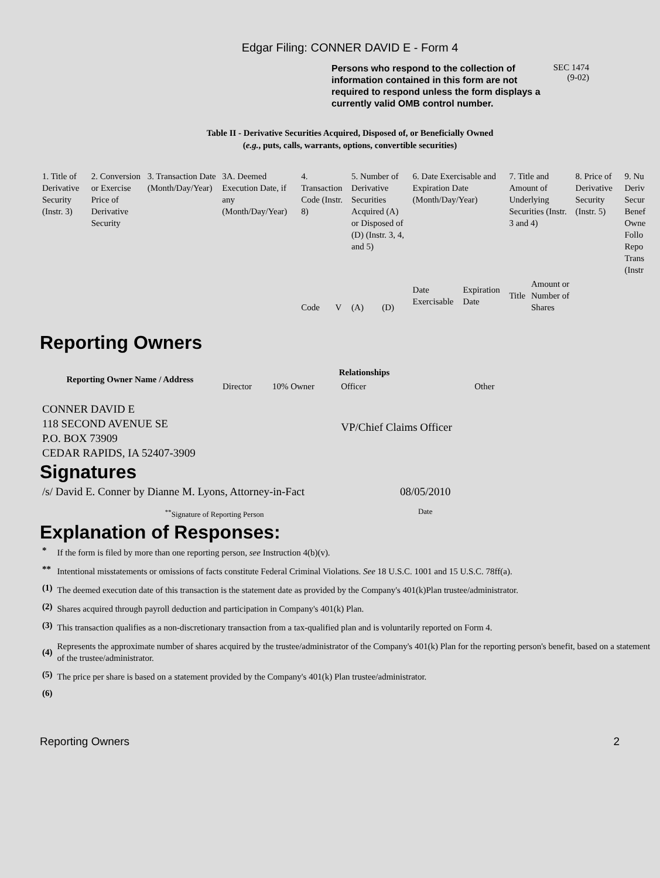Edgar Filing: CONNER DAVID E - Form 4
Persons who respond to the collection of information contained in this form are not required to respond unless the form displays a currently valid OMB control number.
SEC 1474
(9-02)
Table II - Derivative Securities Acquired, Disposed of, or Beneficially Owned
(e.g., puts, calls, warrants, options, convertible securities)
| 1. Title of Derivative Security (Instr. 3) | 2. Conversion or Exercise Price of Derivative Security | 3. Transaction Date (Month/Day/Year) | 3A. Deemed Execution Date, if any (Month/Day/Year) | 4. Transaction Code (Instr. 8) | | 5. Number of Derivative Securities Acquired (A) or Disposed of (D) (Instr. 3, 4, and 5) | | 6. Date Exercisable and Expiration Date (Month/Day/Year) | | 7. Title and Amount of Underlying Securities (Instr. 3 and 4) | | 8. Price of Derivative Security (Instr. 5) | 9. Nu Deriv Secur Benef Owne Follo Repo Trans (Instr |
| | | | | Code | V | (A) | (D) | Date Exercisable | Expiration Date | Title | Amount or Number of Shares | | |
Reporting Owners
| Reporting Owner Name / Address | Relationships | | | |
| --- | --- | --- | --- | --- |
| | Director | 10% Owner | Officer | Other |
| CONNER DAVID E 118 SECOND AVENUE SE P.O. BOX 73909 CEDAR RAPIDS, IA 52407-3909 | | | VP/Chief Claims Officer | |
Signatures
| /s/ David E. Conner by Dianne M. Lyons, Attorney-in-Fact | 08/05/2010 |
| <sup>**</sup> Signature of Reporting Person | Date |
Explanation of Responses:
| * | If the form is filed by more than one reporting person, see Instruction 4(b)(v). |
| ** | Intentional misstatements or omissions of facts constitute Federal Criminal Violations. See 18 U.S.C. 1001 and 15 U.S.C. 78ff(a). |
| (1) | The deemed execution date of this transaction is the statement date as provided by the Company's 401(k)Plan trustee/administrator. |
| (2) | Shares acquired through payroll deduction and participation in Company's 401(k) Plan. |
| (3) | This transaction qualifies as a non-discretionary transaction from a tax-qualified plan and is voluntarily reported on Form 4. |
| (4) | Represents the approximate number of shares acquired by the trustee/administrator of the Company's 401(k) Plan for the reporting person's benefit, based on a statement of the trustee/administrator. |
| (5) | The price per share is based on a statement provided by the Company's 401(k) Plan trustee/administrator. |
| (6) | |
Reporting Owners 2